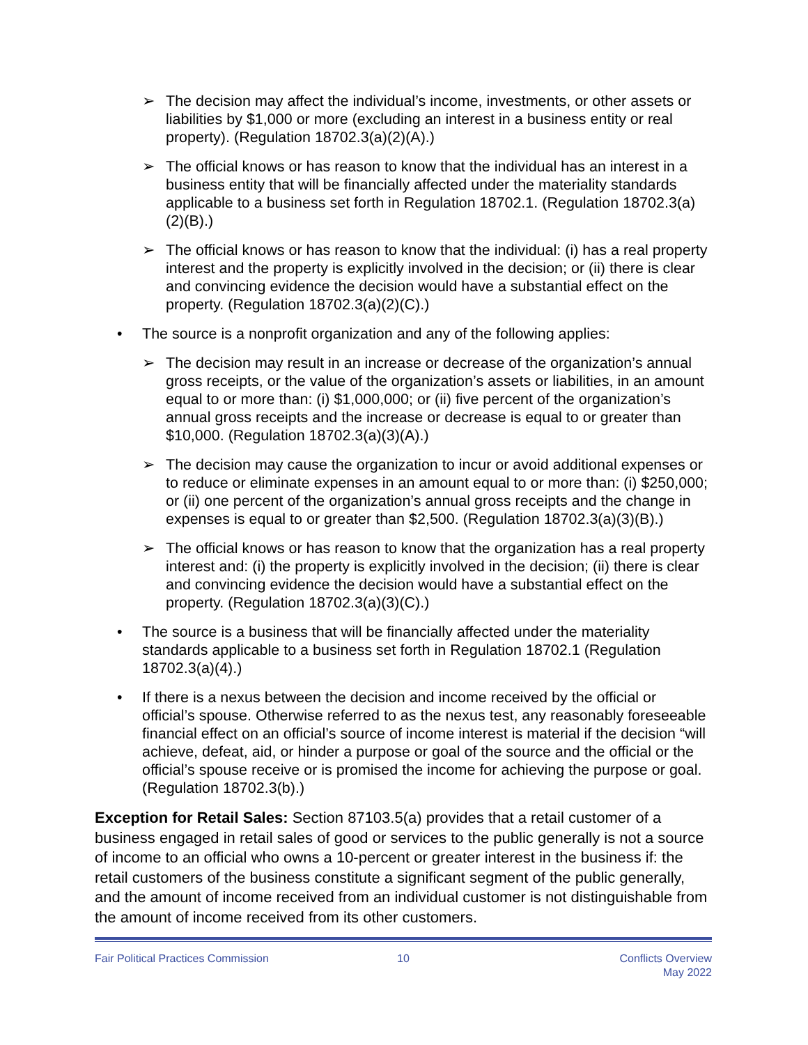➢ The decision may affect the individual’s income, investments, or other assets or liabilities by $1,000 or more (excluding an interest in a business entity or real property). (Regulation 18702.3(a)(2)(A).)
➢ The official knows or has reason to know that the individual has an interest in a business entity that will be financially affected under the materiality standards applicable to a business set forth in Regulation 18702.1. (Regulation 18702.3(a)(2)(B).)
➢ The official knows or has reason to know that the individual: (i) has a real property interest and the property is explicitly involved in the decision; or (ii) there is clear and convincing evidence the decision would have a substantial effect on the property. (Regulation 18702.3(a)(2)(C).)
• The source is a nonprofit organization and any of the following applies:
➢ The decision may result in an increase or decrease of the organization’s annual gross receipts, or the value of the organization’s assets or liabilities, in an amount equal to or more than: (i) $1,000,000; or (ii) five percent of the organization’s annual gross receipts and the increase or decrease is equal to or greater than $10,000. (Regulation 18702.3(a)(3)(A).)
➢ The decision may cause the organization to incur or avoid additional expenses or to reduce or eliminate expenses in an amount equal to or more than: (i) $250,000; or (ii) one percent of the organization’s annual gross receipts and the change in expenses is equal to or greater than $2,500. (Regulation 18702.3(a)(3)(B).)
➢ The official knows or has reason to know that the organization has a real property interest and: (i) the property is explicitly involved in the decision; (ii) there is clear and convincing evidence the decision would have a substantial effect on the property. (Regulation 18702.3(a)(3)(C).)
• The source is a business that will be financially affected under the materiality standards applicable to a business set forth in Regulation 18702.1 (Regulation 18702.3(a)(4).)
• If there is a nexus between the decision and income received by the official or official’s spouse. Otherwise referred to as the nexus test, any reasonably foreseeable financial effect on an official’s source of income interest is material if the decision “will achieve, defeat, aid, or hinder a purpose or goal of the source and the official or the official’s spouse receive or is promised the income for achieving the purpose or goal. (Regulation 18702.3(b).)
Exception for Retail Sales: Section 87103.5(a) provides that a retail customer of a business engaged in retail sales of good or services to the public generally is not a source of income to an official who owns a 10-percent or greater interest in the business if: the retail customers of the business constitute a significant segment of the public generally, and the amount of income received from an individual customer is not distinguishable from the amount of income received from its other customers.
Fair Political Practices Commission
10 Conflicts Overview
May 2022